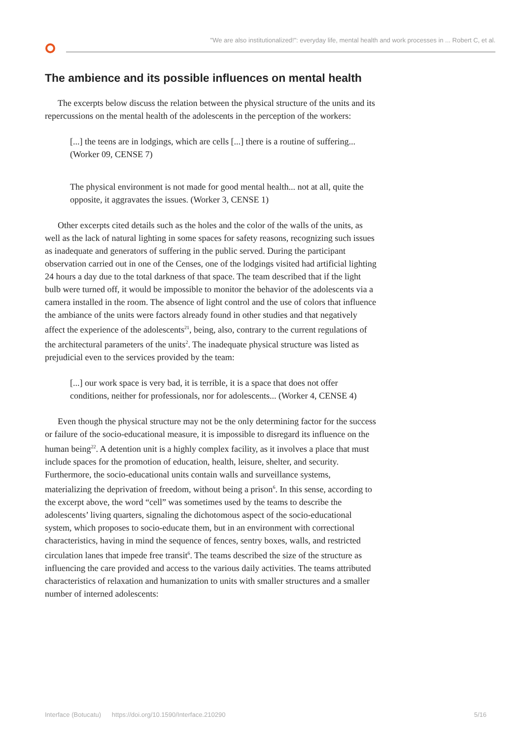"We are also institutionalized!": everyday life, mental health and work processes in ... Robert C, et al.
The ambience and its possible influences on mental health
The excerpts below discuss the relation between the physical structure of the units and its repercussions on the mental health of the adolescents in the perception of the workers:
[...] the teens are in lodgings, which are cells [...] there is a routine of suffering... (Worker 09, CENSE 7)
The physical environment is not made for good mental health... not at all, quite the opposite, it aggravates the issues. (Worker 3, CENSE 1)
Other excerpts cited details such as the holes and the color of the walls of the units, as well as the lack of natural lighting in some spaces for safety reasons, recognizing such issues as inadequate and generators of suffering in the public served. During the participant observation carried out in one of the Censes, one of the lodgings visited had artificial lighting 24 hours a day due to the total darkness of that space. The team described that if the light bulb were turned off, it would be impossible to monitor the behavior of the adolescents via a camera installed in the room. The absence of light control and the use of colors that influence the ambiance of the units were factors already found in other studies and that negatively affect the experience of the adolescents<sup>21</sup>, being, also, contrary to the current regulations of the architectural parameters of the units<sup>2</sup>. The inadequate physical structure was listed as prejudicial even to the services provided by the team:
[...] our work space is very bad, it is terrible, it is a space that does not offer conditions, neither for professionals, nor for adolescents... (Worker 4, CENSE 4)
Even though the physical structure may not be the only determining factor for the success or failure of the socio-educational measure, it is impossible to disregard its influence on the human being<sup>22</sup>. A detention unit is a highly complex facility, as it involves a place that must include spaces for the promotion of education, health, leisure, shelter, and security. Furthermore, the socio-educational units contain walls and surveillance systems, materializing the deprivation of freedom, without being a prison<sup>6</sup>. In this sense, according to the excerpt above, the word “cell” was sometimes used by the teams to describe the adolescents’ living quarters, signaling the dichotomous aspect of the socio-educational system, which proposes to socio-educate them, but in an environment with correctional characteristics, having in mind the sequence of fences, sentry boxes, walls, and restricted circulation lanes that impede free transit<sup>6</sup>. The teams described the size of the structure as influencing the care provided and access to the various daily activities. The teams attributed characteristics of relaxation and humanization to units with smaller structures and a smaller number of interned adolescents:
Interface (Botucatu) https://doi.org/10.1590/Interface.210290 5/16